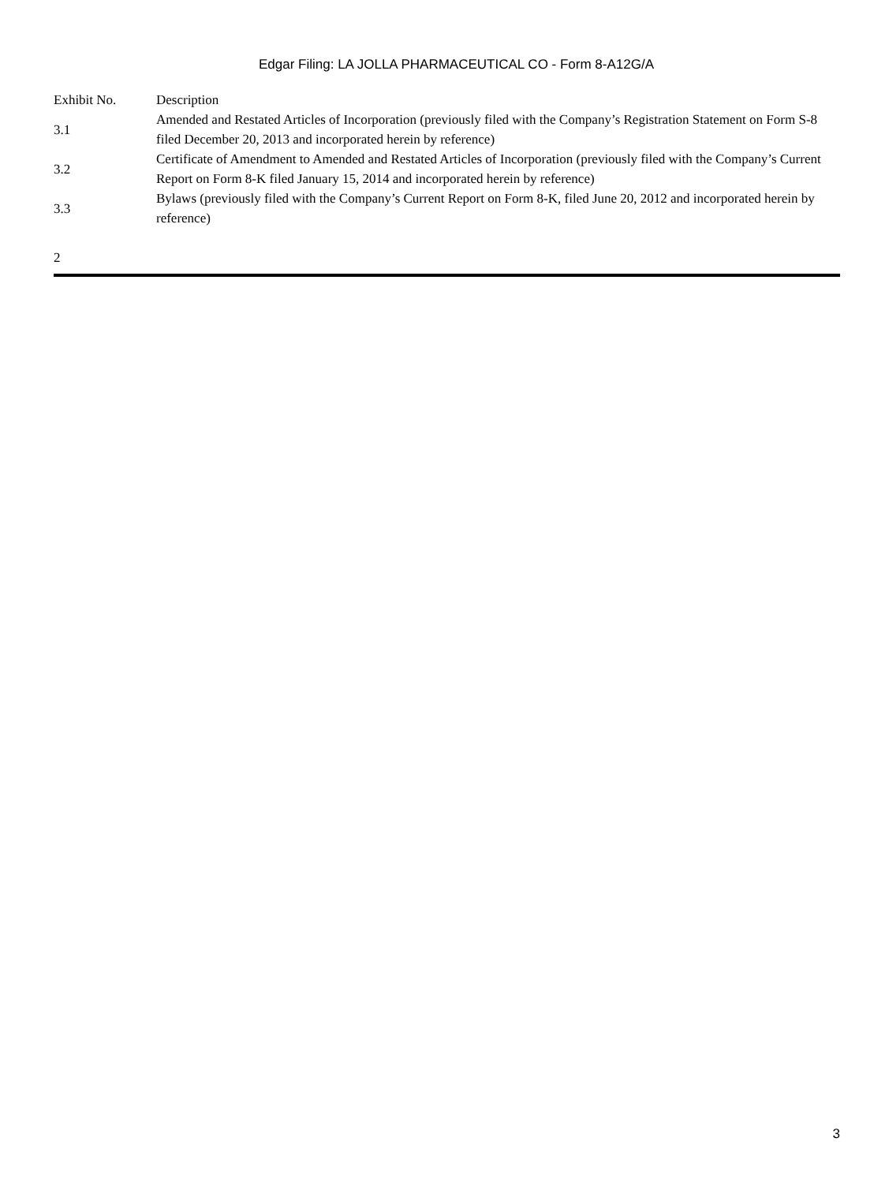Edgar Filing: LA JOLLA PHARMACEUTICAL CO - Form 8-A12G/A
| Exhibit No. | Description |
| --- | --- |
| 3.1 | Amended and Restated Articles of Incorporation (previously filed with the Company’s Registration Statement on Form S-8 filed December 20, 2013 and incorporated herein by reference) |
| 3.2 | Certificate of Amendment to Amended and Restated Articles of Incorporation (previously filed with the Company’s Current Report on Form 8-K filed January 15, 2014 and incorporated herein by reference) |
| 3.3 | Bylaws (previously filed with the Company’s Current Report on Form 8-K, filed June 20, 2012 and incorporated herein by reference) |
2
3